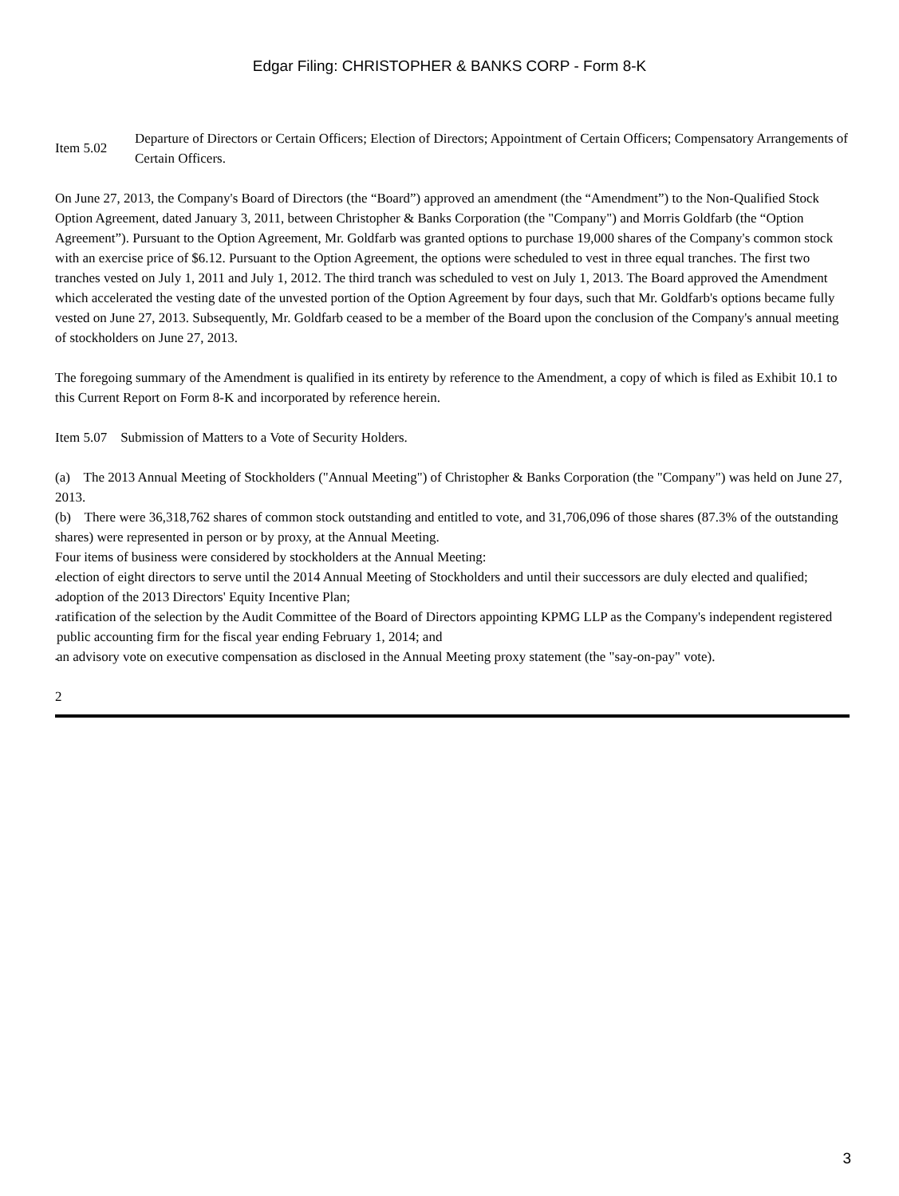Edgar Filing: CHRISTOPHER & BANKS CORP - Form 8-K
Item 5.02
Departure of Directors or Certain Officers; Election of Directors; Appointment of Certain Officers; Compensatory Arrangements of Certain Officers.
On June 27, 2013, the Company's Board of Directors (the “Board”) approved an amendment (the “Amendment”) to the Non-Qualified Stock Option Agreement, dated January 3, 2011, between Christopher & Banks Corporation (the "Company") and Morris Goldfarb (the “Option Agreement”). Pursuant to the Option Agreement, Mr. Goldfarb was granted options to purchase 19,000 shares of the Company's common stock with an exercise price of $6.12. Pursuant to the Option Agreement, the options were scheduled to vest in three equal tranches. The first two tranches vested on July 1, 2011 and July 1, 2012. The third tranch was scheduled to vest on July 1, 2013. The Board approved the Amendment which accelerated the vesting date of the unvested portion of the Option Agreement by four days, such that Mr. Goldfarb's options became fully vested on June 27, 2013. Subsequently, Mr. Goldfarb ceased to be a member of the Board upon the conclusion of the Company's annual meeting of stockholders on June 27, 2013.
The foregoing summary of the Amendment is qualified in its entirety by reference to the Amendment, a copy of which is filed as Exhibit 10.1 to this Current Report on Form 8-K and incorporated by reference herein.
Item 5.07 Submission of Matters to a Vote of Security Holders.
(a) The 2013 Annual Meeting of Stockholders ("Annual Meeting") of Christopher & Banks Corporation (the "Company") was held on June 27, 2013.
(b) There were 36,318,762 shares of common stock outstanding and entitled to vote, and 31,706,096 of those shares (87.3% of the outstanding shares) were represented in person or by proxy, at the Annual Meeting.
Four items of business were considered by stockholders at the Annual Meeting:
• election of eight directors to serve until the 2014 Annual Meeting of Stockholders and until their successors are duly elected and qualified;
• adoption of the 2013 Directors' Equity Incentive Plan;
• ratification of the selection by the Audit Committee of the Board of Directors appointing KPMG LLP as the Company's independent registered public accounting firm for the fiscal year ending February 1, 2014; and
• an advisory vote on executive compensation as disclosed in the Annual Meeting proxy statement (the "say-on-pay" vote).
2
3